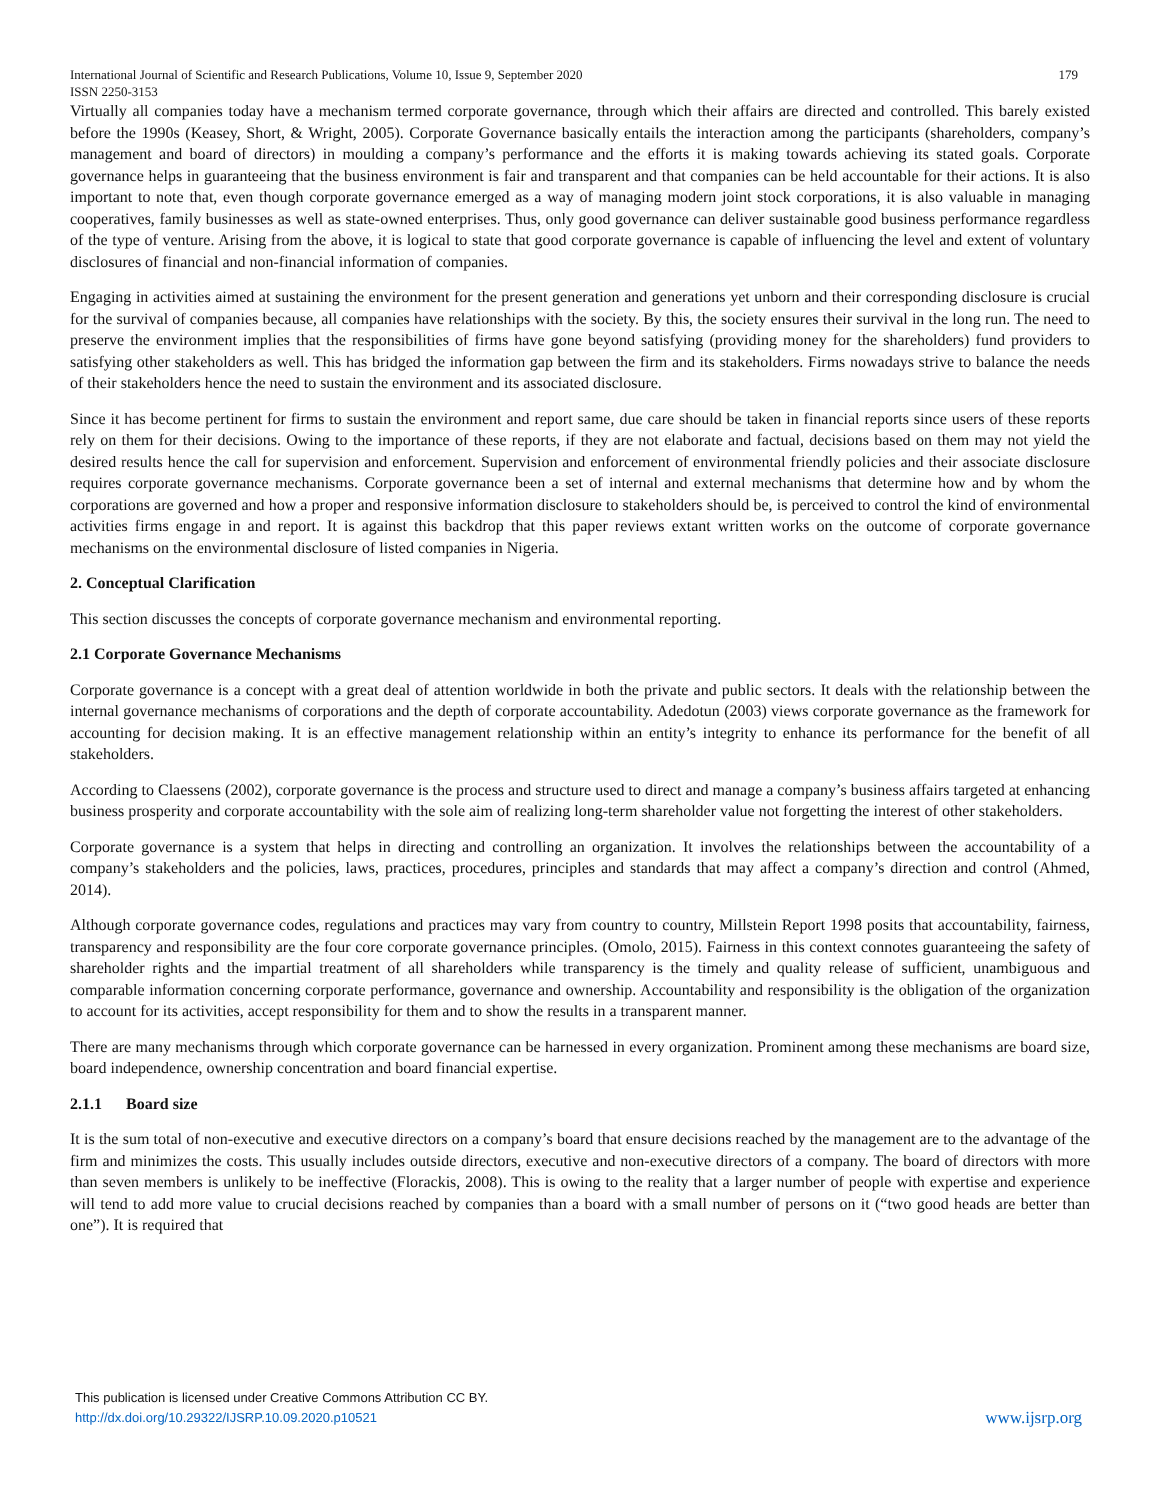International Journal of Scientific and Research Publications, Volume 10, Issue 9, September 2020 179
ISSN 2250-3153
Virtually all companies today have a mechanism termed corporate governance, through which their affairs are directed and controlled. This barely existed before the 1990s (Keasey, Short, & Wright, 2005). Corporate Governance basically entails the interaction among the participants (shareholders, company’s management and board of directors) in moulding a company’s performance and the efforts it is making towards achieving its stated goals. Corporate governance helps in guaranteeing that the business environment is fair and transparent and that companies can be held accountable for their actions. It is also important to note that, even though corporate governance emerged as a way of managing modern joint stock corporations, it is also valuable in managing cooperatives, family businesses as well as state-owned enterprises. Thus, only good governance can deliver sustainable good business performance regardless of the type of venture. Arising from the above, it is logical to state that good corporate governance is capable of influencing the level and extent of voluntary disclosures of financial and non-financial information of companies.
Engaging in activities aimed at sustaining the environment for the present generation and generations yet unborn and their corresponding disclosure is crucial for the survival of companies because, all companies have relationships with the society. By this, the society ensures their survival in the long run. The need to preserve the environment implies that the responsibilities of firms have gone beyond satisfying (providing money for the shareholders) fund providers to satisfying other stakeholders as well. This has bridged the information gap between the firm and its stakeholders. Firms nowadays strive to balance the needs of their stakeholders hence the need to sustain the environment and its associated disclosure.
Since it has become pertinent for firms to sustain the environment and report same, due care should be taken in financial reports since users of these reports rely on them for their decisions. Owing to the importance of these reports, if they are not elaborate and factual, decisions based on them may not yield the desired results hence the call for supervision and enforcement. Supervision and enforcement of environmental friendly policies and their associate disclosure requires corporate governance mechanisms. Corporate governance been a set of internal and external mechanisms that determine how and by whom the corporations are governed and how a proper and responsive information disclosure to stakeholders should be, is perceived to control the kind of environmental activities firms engage in and report. It is against this backdrop that this paper reviews extant written works on the outcome of corporate governance mechanisms on the environmental disclosure of listed companies in Nigeria.
2. Conceptual Clarification
This section discusses the concepts of corporate governance mechanism and environmental reporting.
2.1 Corporate Governance Mechanisms
Corporate governance is a concept with a great deal of attention worldwide in both the private and public sectors. It deals with the relationship between the internal governance mechanisms of corporations and the depth of corporate accountability. Adedotun (2003) views corporate governance as the framework for accounting for decision making. It is an effective management relationship within an entity’s integrity to enhance its performance for the benefit of all stakeholders.
According to Claessens (2002), corporate governance is the process and structure used to direct and manage a company’s business affairs targeted at enhancing business prosperity and corporate accountability with the sole aim of realizing long-term shareholder value not forgetting the interest of other stakeholders.
Corporate governance is a system that helps in directing and controlling an organization. It involves the relationships between the accountability of a company’s stakeholders and the policies, laws, practices, procedures, principles and standards that may affect a company’s direction and control (Ahmed, 2014).
Although corporate governance codes, regulations and practices may vary from country to country, Millstein Report 1998 posits that accountability, fairness, transparency and responsibility are the four core corporate governance principles. (Omolo, 2015). Fairness in this context connotes guaranteeing the safety of shareholder rights and the impartial treatment of all shareholders while transparency is the timely and quality release of sufficient, unambiguous and comparable information concerning corporate performance, governance and ownership. Accountability and responsibility is the obligation of the organization to account for its activities, accept responsibility for them and to show the results in a transparent manner.
There are many mechanisms through which corporate governance can be harnessed in every organization. Prominent among these mechanisms are board size, board independence, ownership concentration and board financial expertise.
2.1.1 Board size
It is the sum total of non-executive and executive directors on a company’s board that ensure decisions reached by the management are to the advantage of the firm and minimizes the costs. This usually includes outside directors, executive and non-executive directors of a company. The board of directors with more than seven members is unlikely to be ineffective (Florackis, 2008). This is owing to the reality that a larger number of people with expertise and experience will tend to add more value to crucial decisions reached by companies than a board with a small number of persons on it (“two good heads are better than one”). It is required that
This publication is licensed under Creative Commons Attribution CC BY.
http://dx.doi.org/10.29322/IJSRP.10.09.2020.p10521
www.ijsrp.org